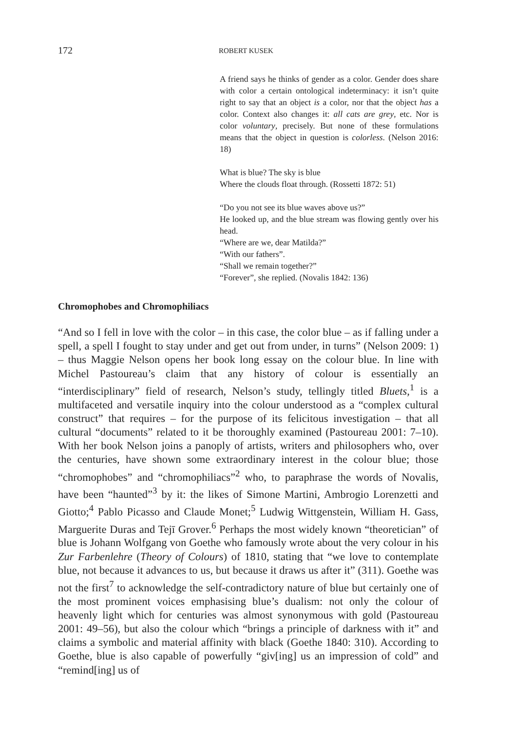172 ROBERT KUSEK
A friend says he thinks of gender as a color. Gender does share with color a certain ontological indeterminacy: it isn’t quite right to say that an object is a color, nor that the object has a color. Context also changes it: all cats are grey, etc. Nor is color voluntary, precisely. But none of these formulations means that the object in question is colorless. (Nelson 2016: 18)
What is blue? The sky is blue
Where the clouds float through. (Rossetti 1872: 51)
“Do you not see its blue waves above us?”
He looked up, and the blue stream was flowing gently over his head.
“Where are we, dear Matilda?”
“With our fathers”.
“Shall we remain together?”
“Forever”, she replied. (Novalis 1842: 136)
Chromophobes and Chromophiliacs
“And so I fell in love with the color – in this case, the color blue – as if falling under a spell, a spell I fought to stay under and get out from under, in turns” (Nelson 2009: 1) – thus Maggie Nelson opens her book long essay on the colour blue. In line with Michel Pastoureau’s claim that any history of colour is essentially an “interdisciplinary” field of research, Nelson’s study, tellingly titled Bluets,<sup>1</sup> is a multifaceted and versatile inquiry into the colour understood as a “complex cultural construct” that requires – for the purpose of its felicitous investigation – that all cultural “documents” related to it be thoroughly examined (Pastoureau 2001: 7–10). With her book Nelson joins a panoply of artists, writers and philosophers who, over the centuries, have shown some extraordinary interest in the colour blue; those “chromophobes” and “chromophiliacs”<sup>2</sup> who, to paraphrase the words of Novalis, have been “haunted”<sup>3</sup> by it: the likes of Simone Martini, Ambrogio Lorenzetti and Giotto;<sup>4</sup> Pablo Picasso and Claude Monet;<sup>5</sup> Ludwig Wittgenstein, William H. Gass, Marguerite Duras and Tejī Grover.<sup>6</sup> Perhaps the most widely known “theoretician” of blue is Johann Wolfgang von Goethe who famously wrote about the very colour in his Zur Farbenlehre (Theory of Colours) of 1810, stating that “we love to contemplate blue, not because it advances to us, but because it draws us after it” (311). Goethe was not the first<sup>7</sup> to acknowledge the self-contradictory nature of blue but certainly one of the most prominent voices emphasising blue’s dualism: not only the colour of heavenly light which for centuries was almost synonymous with gold (Pastoureau 2001: 49–56), but also the colour which “brings a principle of darkness with it” and claims a symbolic and material affinity with black (Goethe 1840: 310). According to Goethe, blue is also capable of powerfully “giv[ing] us an impression of cold” and “remind[ing] us of